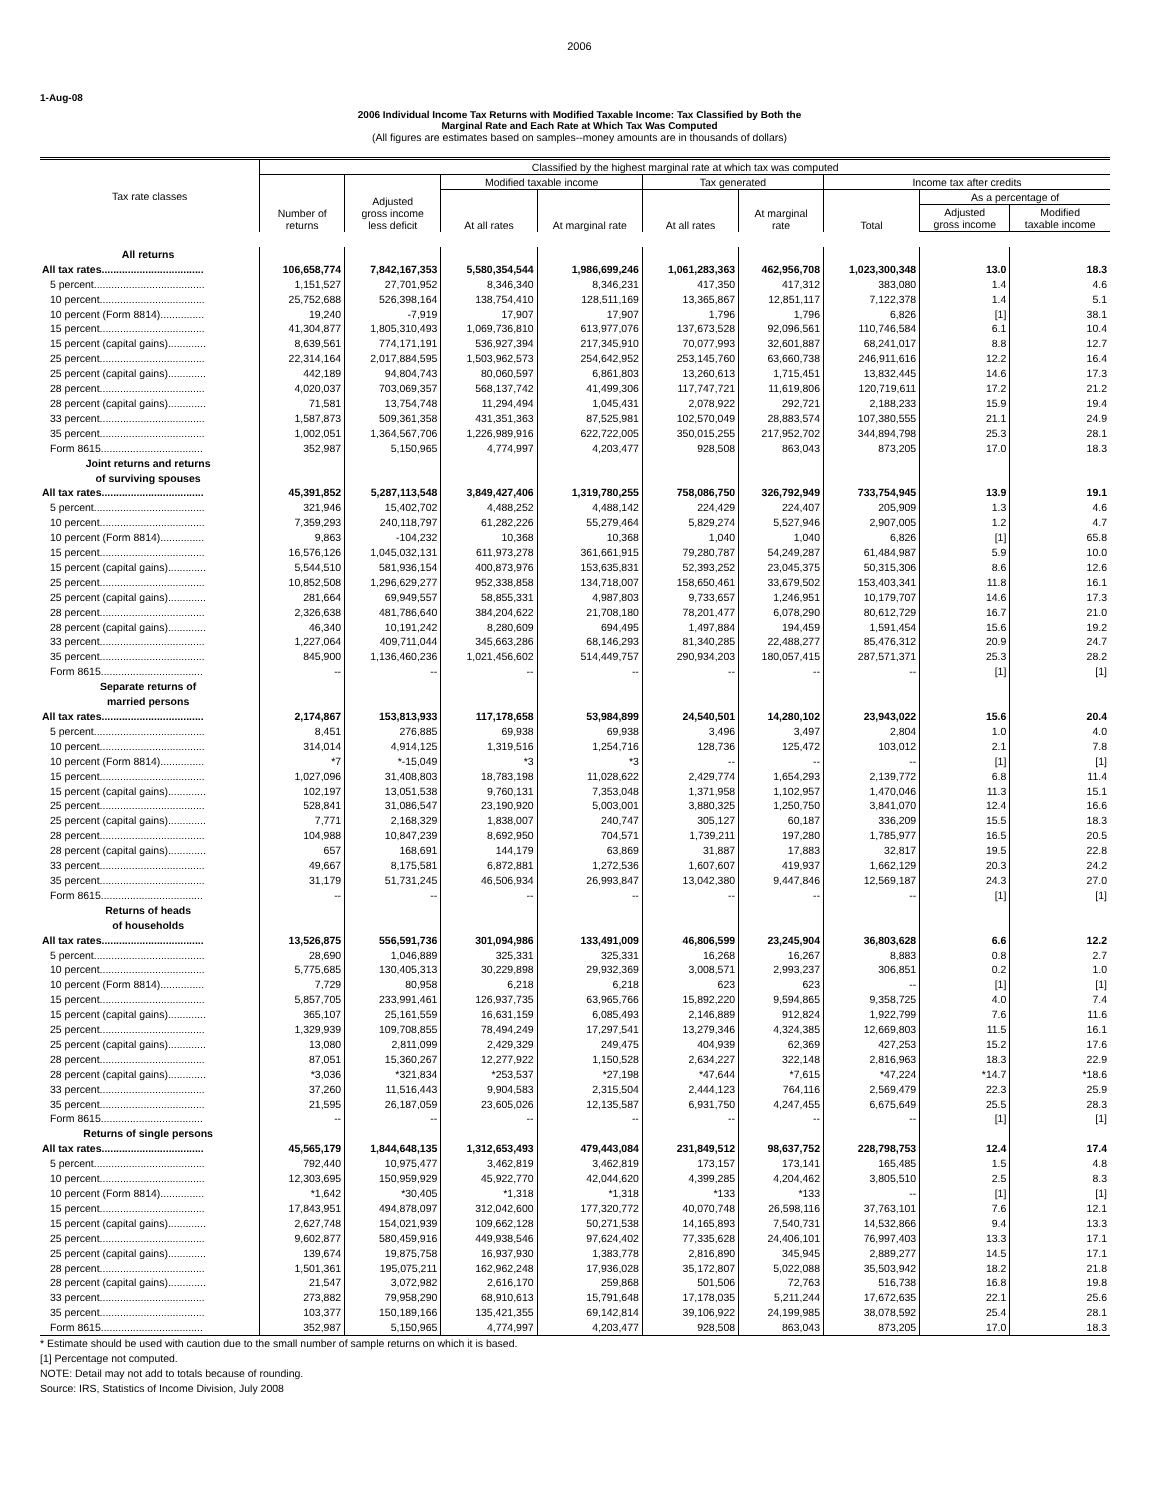2006
1-Aug-08
2006 Individual Income Tax Returns with Modified Taxable Income: Tax Classified by Both the
Marginal Rate and Each Rate at Which Tax Was Computed
(All figures are estimates based on samples--money amounts are in thousands of dollars)
| Tax rate classes | Classified by the highest marginal rate at which tax was computed | | | | | | | | |
| --- | --- | --- | --- | --- | --- | --- | --- | --- | --- |
| | Number of returns | Adjusted gross income less deficit | Modified taxable income | | Tax generated | | Income tax after credits | | |
| | | | At all rates | At marginal rate | At all rates | At marginal rate | Total | As a percentage of | |
| | | | | | | | | Adjusted gross income | Modified taxable income |
| All returns | | | | | | | | | |
| All tax rates................................... | 106,658,774 | 7,842,167,353 | 5,580,354,544 | 1,986,699,246 | 1,061,283,363 | 462,956,708 | 1,023,300,348 | 13.0 | 18.3 |
| 5 percent...................................... | 1,151,527 | 27,701,952 | 8,346,340 | 8,346,231 | 417,350 | 417,312 | 383,080 | 1.4 | 4.6 |
| 10 percent.................................... | 25,752,688 | 526,398,164 | 138,754,410 | 128,511,169 | 13,365,867 | 12,851,117 | 7,122,378 | 1.4 | 5.1 |
| 10 percent (Form 8814)............... | 19,240 | -7,919 | 17,907 | 17,907 | 1,796 | 1,796 | 6,826 | [1] | 38.1 |
| 15 percent.................................... | 41,304,877 | 1,805,310,493 | 1,069,736,810 | 613,977,076 | 137,673,528 | 92,096,561 | 110,746,584 | 6.1 | 10.4 |
| 15 percent (capital gains)............. | 8,639,561 | 774,171,191 | 536,927,394 | 217,345,910 | 70,077,993 | 32,601,887 | 68,241,017 | 8.8 | 12.7 |
| 25 percent.................................... | 22,314,164 | 2,017,884,595 | 1,503,962,573 | 254,642,952 | 253,145,760 | 63,660,738 | 246,911,616 | 12.2 | 16.4 |
| 25 percent (capital gains)............. | 442,189 | 94,804,743 | 80,060,597 | 6,861,803 | 13,260,613 | 1,715,451 | 13,832,445 | 14.6 | 17.3 |
| 28 percent.................................... | 4,020,037 | 703,069,357 | 568,137,742 | 41,499,306 | 117,747,721 | 11,619,806 | 120,719,611 | 17.2 | 21.2 |
| 28 percent (capital gains)............. | 71,581 | 13,754,748 | 11,294,494 | 1,045,431 | 2,078,922 | 292,721 | 2,188,233 | 15.9 | 19.4 |
| 33 percent.................................... | 1,587,873 | 509,361,358 | 431,351,363 | 87,525,981 | 102,570,049 | 28,883,574 | 107,380,555 | 21.1 | 24.9 |
| 35 percent.................................... | 1,002,051 | 1,364,567,706 | 1,226,989,916 | 622,722,005 | 350,015,255 | 217,952,702 | 344,894,798 | 25.3 | 28.1 |
| Form 8615................................... | 352,987 | 5,150,965 | 4,774,997 | 4,203,477 | 928,508 | 863,043 | 873,205 | 17.0 | 18.3 |
| Joint returns and returns of surviving spouses | | | | | | | | | |
| All tax rates................................... | 45,391,852 | 5,287,113,548 | 3,849,427,406 | 1,319,780,255 | 758,086,750 | 326,792,949 | 733,754,945 | 13.9 | 19.1 |
| 5 percent...................................... | 321,946 | 15,402,702 | 4,488,252 | 4,488,142 | 224,429 | 224,407 | 205,909 | 1.3 | 4.6 |
| 10 percent.................................... | 7,359,293 | 240,118,797 | 61,282,226 | 55,279,464 | 5,829,274 | 5,527,946 | 2,907,005 | 1.2 | 4.7 |
| 10 percent (Form 8814)............... | 9,863 | -104,232 | 10,368 | 10,368 | 1,040 | 1,040 | 6,826 | [1] | 65.8 |
| 15 percent.................................... | 16,576,126 | 1,045,032,131 | 611,973,278 | 361,661,915 | 79,280,787 | 54,249,287 | 61,484,987 | 5.9 | 10.0 |
| 15 percent (capital gains)............. | 5,544,510 | 581,936,154 | 400,873,976 | 153,635,831 | 52,393,252 | 23,045,375 | 50,315,306 | 8.6 | 12.6 |
| 25 percent.................................... | 10,852,508 | 1,296,629,277 | 952,338,858 | 134,718,007 | 158,650,461 | 33,679,502 | 153,403,341 | 11.8 | 16.1 |
| 25 percent (capital gains)............. | 281,664 | 69,949,557 | 58,855,331 | 4,987,803 | 9,733,657 | 1,246,951 | 10,179,707 | 14.6 | 17.3 |
| 28 percent.................................... | 2,326,638 | 481,786,640 | 384,204,622 | 21,708,180 | 78,201,477 | 6,078,290 | 80,612,729 | 16.7 | 21.0 |
| 28 percent (capital gains)............. | 46,340 | 10,191,242 | 8,280,609 | 694,495 | 1,497,884 | 194,459 | 1,591,454 | 15.6 | 19.2 |
| 33 percent.................................... | 1,227,064 | 409,711,044 | 345,663,286 | 68,146,293 | 81,340,285 | 22,488,277 | 85,476,312 | 20.9 | 24.7 |
| 35 percent.................................... | 845,900 | 1,136,460,236 | 1,021,456,602 | 514,449,757 | 290,934,203 | 180,057,415 | 287,571,371 | 25.3 | 28.2 |
| Form 8615................................... | -- | -- | -- | -- | -- | -- | -- | [1] | [1] |
| Separate returns of married persons | | | | | | | | | |
| All tax rates................................... | 2,174,867 | 153,813,933 | 117,178,658 | 53,984,899 | 24,540,501 | 14,280,102 | 23,943,022 | 15.6 | 20.4 |
| 5 percent...................................... | 8,451 | 276,885 | 69,938 | 69,938 | 3,496 | 3,497 | 2,804 | 1.0 | 4.0 |
| 10 percent.................................... | 314,014 | 4,914,125 | 1,319,516 | 1,254,716 | 128,736 | 125,472 | 103,012 | 2.1 | 7.8 |
| 10 percent (Form 8814)............... | *7 | *-15,049 | *3 | *3 | -- | -- | -- | [1] | [1] |
| 15 percent.................................... | 1,027,096 | 31,408,803 | 18,783,198 | 11,028,622 | 2,429,774 | 1,654,293 | 2,139,772 | 6.8 | 11.4 |
| 15 percent (capital gains)............. | 102,197 | 13,051,538 | 9,760,131 | 7,353,048 | 1,371,958 | 1,102,957 | 1,470,046 | 11.3 | 15.1 |
| 25 percent.................................... | 528,841 | 31,086,547 | 23,190,920 | 5,003,001 | 3,880,325 | 1,250,750 | 3,841,070 | 12.4 | 16.6 |
| 25 percent (capital gains)............. | 7,771 | 2,168,329 | 1,838,007 | 240,747 | 305,127 | 60,187 | 336,209 | 15.5 | 18.3 |
| 28 percent.................................... | 104,988 | 10,847,239 | 8,692,950 | 704,571 | 1,739,211 | 197,280 | 1,785,977 | 16.5 | 20.5 |
| 28 percent (capital gains)............. | 657 | 168,691 | 144,179 | 63,869 | 31,887 | 17,883 | 32,817 | 19.5 | 22.8 |
| 33 percent.................................... | 49,667 | 8,175,581 | 6,872,881 | 1,272,536 | 1,607,607 | 419,937 | 1,662,129 | 20.3 | 24.2 |
| 35 percent.................................... | 31,179 | 51,731,245 | 46,506,934 | 26,993,847 | 13,042,380 | 9,447,846 | 12,569,187 | 24.3 | 27.0 |
| Form 8615................................... | -- | -- | -- | -- | -- | -- | -- | [1] | [1] |
| Returns of heads of households | | | | | | | | | |
| All tax rates................................... | 13,526,875 | 556,591,736 | 301,094,986 | 133,491,009 | 46,806,599 | 23,245,904 | 36,803,628 | 6.6 | 12.2 |
| 5 percent...................................... | 28,690 | 1,046,889 | 325,331 | 325,331 | 16,268 | 16,267 | 8,883 | 0.8 | 2.7 |
| 10 percent.................................... | 5,775,685 | 130,405,313 | 30,229,898 | 29,932,369 | 3,008,571 | 2,993,237 | 306,851 | 0.2 | 1.0 |
| 10 percent (Form 8814)............... | 7,729 | 80,958 | 6,218 | 6,218 | 623 | 623 | -- | [1] | [1] |
| 15 percent.................................... | 5,857,705 | 233,991,461 | 126,937,735 | 63,965,766 | 15,892,220 | 9,594,865 | 9,358,725 | 4.0 | 7.4 |
| 15 percent (capital gains)............. | 365,107 | 25,161,559 | 16,631,159 | 6,085,493 | 2,146,889 | 912,824 | 1,922,799 | 7.6 | 11.6 |
| 25 percent.................................... | 1,329,939 | 109,708,855 | 78,494,249 | 17,297,541 | 13,279,346 | 4,324,385 | 12,669,803 | 11.5 | 16.1 |
| 25 percent (capital gains)............. | 13,080 | 2,811,099 | 2,429,329 | 249,475 | 404,939 | 62,369 | 427,253 | 15.2 | 17.6 |
| 28 percent.................................... | 87,051 | 15,360,267 | 12,277,922 | 1,150,528 | 2,634,227 | 322,148 | 2,816,963 | 18.3 | 22.9 |
| 28 percent (capital gains)............. | *3,036 | *321,834 | *253,537 | *27,198 | *47,644 | *7,615 | *47,224 | *14.7 | *18.6 |
| 33 percent.................................... | 37,260 | 11,516,443 | 9,904,583 | 2,315,504 | 2,444,123 | 764,116 | 2,569,479 | 22.3 | 25.9 |
| 35 percent.................................... | 21,595 | 26,187,059 | 23,605,026 | 12,135,587 | 6,931,750 | 4,247,455 | 6,675,649 | 25.5 | 28.3 |
| Form 8615................................... | -- | -- | -- | -- | -- | -- | -- | [1] | [1] |
| Returns of single persons | | | | | | | | | |
| All tax rates................................... | 45,565,179 | 1,844,648,135 | 1,312,653,493 | 479,443,084 | 231,849,512 | 98,637,752 | 228,798,753 | 12.4 | 17.4 |
| 5 percent...................................... | 792,440 | 10,975,477 | 3,462,819 | 3,462,819 | 173,157 | 173,141 | 165,485 | 1.5 | 4.8 |
| 10 percent.................................... | 12,303,695 | 150,959,929 | 45,922,770 | 42,044,620 | 4,399,285 | 4,204,462 | 3,805,510 | 2.5 | 8.3 |
| 10 percent (Form 8814)............... | *1,642 | *30,405 | *1,318 | *1,318 | *133 | *133 | -- | [1] | [1] |
| 15 percent.................................... | 17,843,951 | 494,878,097 | 312,042,600 | 177,320,772 | 40,070,748 | 26,598,116 | 37,763,101 | 7.6 | 12.1 |
| 15 percent (capital gains)............. | 2,627,748 | 154,021,939 | 109,662,128 | 50,271,538 | 14,165,893 | 7,540,731 | 14,532,866 | 9.4 | 13.3 |
| 25 percent.................................... | 9,602,877 | 580,459,916 | 449,938,546 | 97,624,402 | 77,335,628 | 24,406,101 | 76,997,403 | 13.3 | 17.1 |
| 25 percent (capital gains)............. | 139,674 | 19,875,758 | 16,937,930 | 1,383,778 | 2,816,890 | 345,945 | 2,889,277 | 14.5 | 17.1 |
| 28 percent.................................... | 1,501,361 | 195,075,211 | 162,962,248 | 17,936,028 | 35,172,807 | 5,022,088 | 35,503,942 | 18.2 | 21.8 |
| 28 percent (capital gains)............. | 21,547 | 3,072,982 | 2,616,170 | 259,868 | 501,506 | 72,763 | 516,738 | 16.8 | 19.8 |
| 33 percent.................................... | 273,882 | 79,958,290 | 68,910,613 | 15,791,648 | 17,178,035 | 5,211,244 | 17,672,635 | 22.1 | 25.6 |
| 35 percent.................................... | 103,377 | 150,189,166 | 135,421,355 | 69,142,814 | 39,106,922 | 24,199,985 | 38,078,592 | 25.4 | 28.1 |
| Form 8615................................... | 352,987 | 5,150,965 | 4,774,997 | 4,203,477 | 928,508 | 863,043 | 873,205 | 17.0 | 18.3 |
* Estimate should be used with caution due to the small number of sample returns on which it is based.
[1] Percentage not computed.
NOTE: Detail may not add to totals because of rounding.
Source: IRS, Statistics of Income Division, July 2008